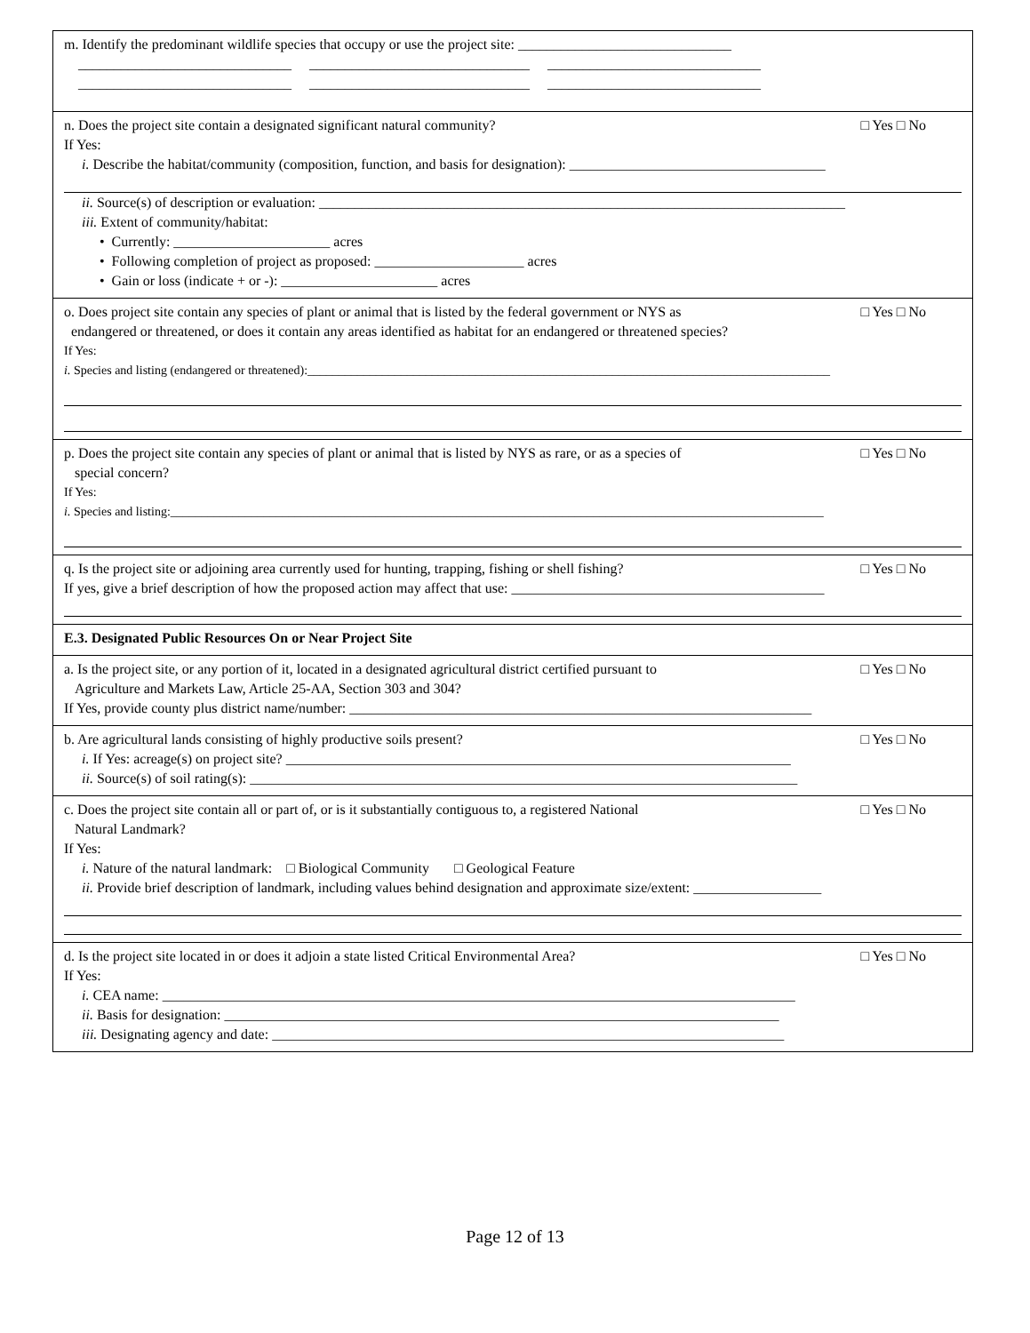m. Identify the predominant wildlife species that occupy or use the project site: ______________________________
______________________________ _______________________________ ______________________________
______________________________ _______________________________ ______________________________
n. Does the project site contain a designated significant natural community? □ Yes □ No
If Yes:
i. Describe the habitat/community (composition, function, and basis for designation): ____________________________________
ii. Source(s) of description or evaluation: __________________________________________________________________________
iii. Extent of community/habitat:
• Currently: ______________________ acres
• Following completion of project as proposed: _____________________ acres
• Gain or loss (indicate + or -): ______________________ acres
o. Does project site contain any species of plant or animal that is listed by the federal government or NYS as
endangered or threatened, or does it contain any areas identified as habitat for an endangered or threatened species? □ Yes □ No
If Yes:
i. Species and listing (endangered or threatened):____________________________________________________________________________________
p. Does the project site contain any species of plant or animal that is listed by NYS as rare, or as a species of
special concern? □ Yes □ No
If Yes:
i. Species and listing:_________________________________________________________________________________________________________
q. Is the project site or adjoining area currently used for hunting, trapping, fishing or shell fishing? □ Yes □ No
If yes, give a brief description of how the proposed action may affect that use: ____________________________________________
E.3. Designated Public Resources On or Near Project Site
a. Is the project site, or any portion of it, located in a designated agricultural district certified pursuant to
Agriculture and Markets Law, Article 25-AA, Section 303 and 304? □ Yes □ No
If Yes, provide county plus district name/number: _________________________________________________________________
b. Are agricultural lands consisting of highly productive soils present? □ Yes □ No
i. If Yes: acreage(s) on project site? _______________________________________________________________________
ii. Source(s) of soil rating(s): _____________________________________________________________________________
c. Does the project site contain all or part of, or is it substantially contiguous to, a registered National
Natural Landmark? □ Yes □ No
If Yes:
i. Nature of the natural landmark: □ Biological Community □ Geological Feature
ii. Provide brief description of landmark, including values behind designation and approximate size/extent: __________________
d. Is the project site located in or does it adjoin a state listed Critical Environmental Area? □ Yes □ No
If Yes:
i. CEA name: _________________________________________________________________________________________
ii. Basis for designation: ______________________________________________________________________________
iii. Designating agency and date: ________________________________________________________________________
Page 12 of 13